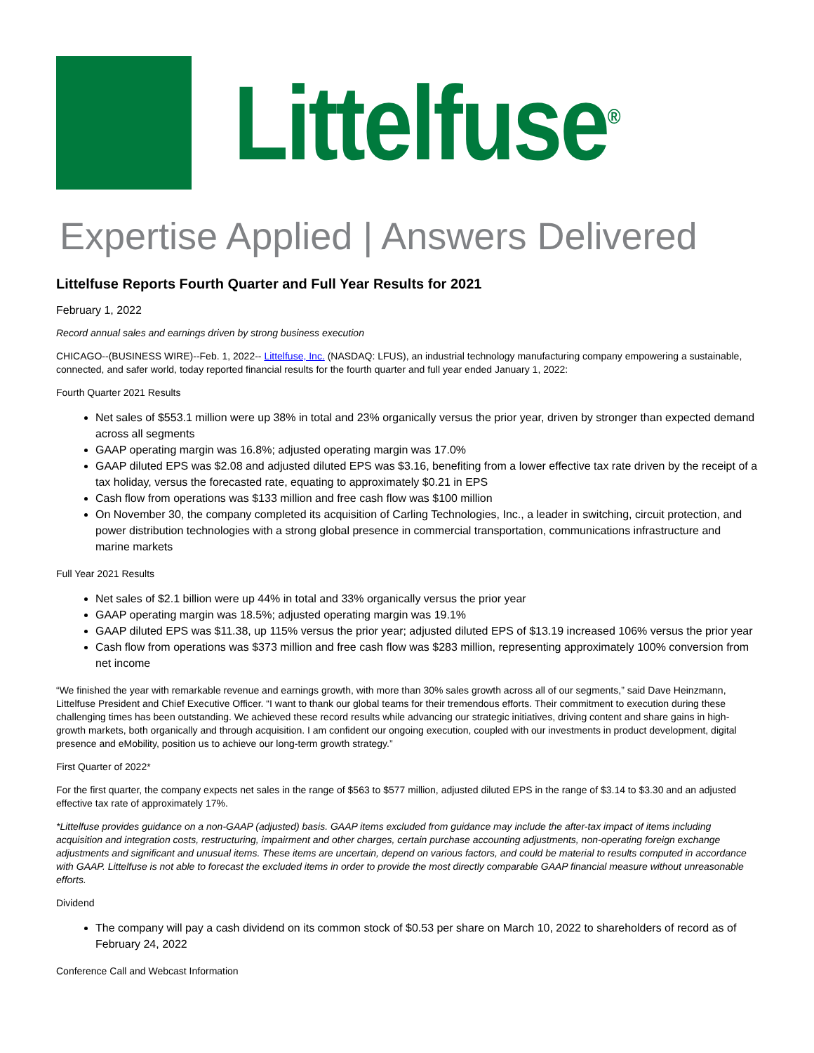Littelfuse<sup>®</sup>
Expertise Applied | Answers Delivered
Littelfuse Reports Fourth Quarter and Full Year Results for 2021
February 1, 2022
Record annual sales and earnings driven by strong business execution
CHICAGO--(BUSINESS WIRE)--Feb. 1, 2022-- Littelfuse, Inc. (NASDAQ: LFUS), an industrial technology manufacturing company empowering a sustainable, connected, and safer world, today reported financial results for the fourth quarter and full year ended January 1, 2022:
Fourth Quarter 2021 Results
Net sales of $553.1 million were up 38% in total and 23% organically versus the prior year, driven by stronger than expected demand across all segments
GAAP operating margin was 16.8%; adjusted operating margin was 17.0%
GAAP diluted EPS was $2.08 and adjusted diluted EPS was $3.16, benefiting from a lower effective tax rate driven by the receipt of a tax holiday, versus the forecasted rate, equating to approximately $0.21 in EPS
Cash flow from operations was $133 million and free cash flow was $100 million
On November 30, the company completed its acquisition of Carling Technologies, Inc., a leader in switching, circuit protection, and power distribution technologies with a strong global presence in commercial transportation, communications infrastructure and marine markets
Full Year 2021 Results
Net sales of $2.1 billion were up 44% in total and 33% organically versus the prior year
GAAP operating margin was 18.5%; adjusted operating margin was 19.1%
GAAP diluted EPS was $11.38, up 115% versus the prior year; adjusted diluted EPS of $13.19 increased 106% versus the prior year
Cash flow from operations was $373 million and free cash flow was $283 million, representing approximately 100% conversion from net income
“We finished the year with remarkable revenue and earnings growth, with more than 30% sales growth across all of our segments,” said Dave Heinzmann, Littelfuse President and Chief Executive Officer. “I want to thank our global teams for their tremendous efforts. Their commitment to execution during these challenging times has been outstanding. We achieved these record results while advancing our strategic initiatives, driving content and share gains in high-growth markets, both organically and through acquisition. I am confident our ongoing execution, coupled with our investments in product development, digital presence and eMobility, position us to achieve our long-term growth strategy.”
First Quarter of 2022*
For the first quarter, the company expects net sales in the range of $563 to $577 million, adjusted diluted EPS in the range of $3.14 to $3.30 and an adjusted effective tax rate of approximately 17%.
*Littelfuse provides guidance on a non-GAAP (adjusted) basis. GAAP items excluded from guidance may include the after-tax impact of items including acquisition and integration costs, restructuring, impairment and other charges, certain purchase accounting adjustments, non-operating foreign exchange adjustments and significant and unusual items. These items are uncertain, depend on various factors, and could be material to results computed in accordance with GAAP. Littelfuse is not able to forecast the excluded items in order to provide the most directly comparable GAAP financial measure without unreasonable efforts.
Dividend
The company will pay a cash dividend on its common stock of $0.53 per share on March 10, 2022 to shareholders of record as of February 24, 2022
Conference Call and Webcast Information